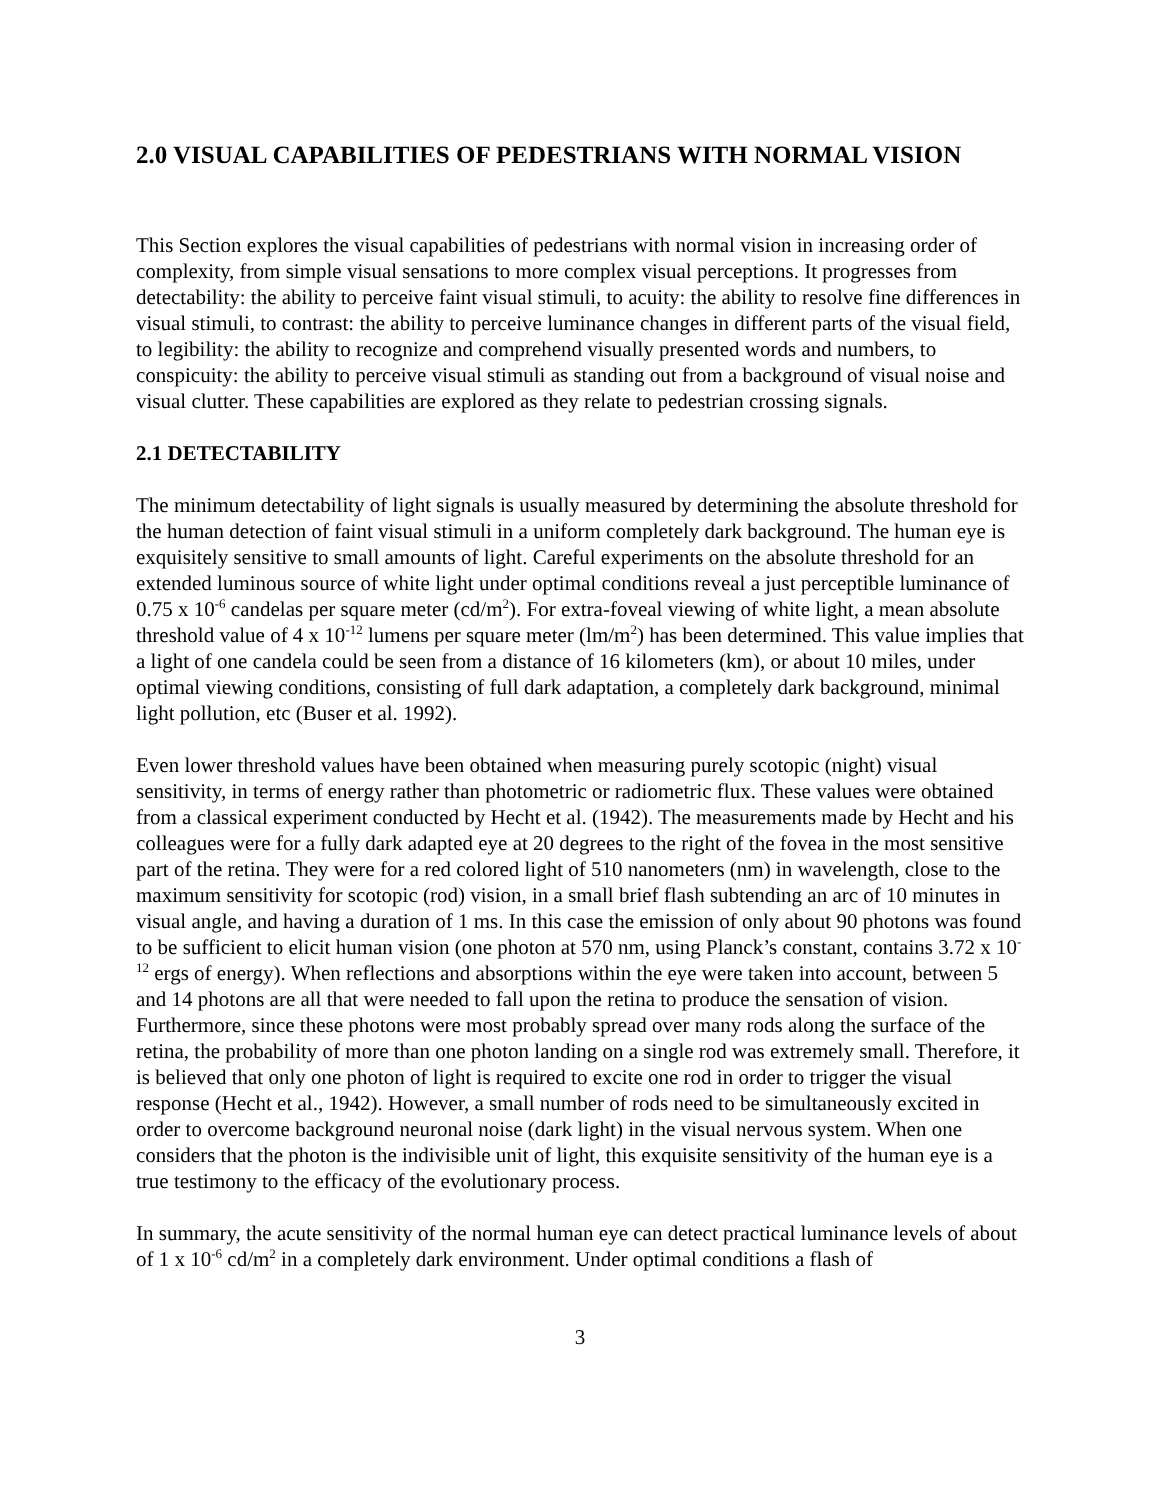2.0 VISUAL CAPABILITIES OF PEDESTRIANS WITH NORMAL VISION
This Section explores the visual capabilities of pedestrians with normal vision in increasing order of complexity, from simple visual sensations to more complex visual perceptions. It progresses from detectability: the ability to perceive faint visual stimuli, to acuity: the ability to resolve fine differences in visual stimuli, to contrast: the ability to perceive luminance changes in different parts of the visual field, to legibility: the ability to recognize and comprehend visually presented words and numbers, to conspicuity: the ability to perceive visual stimuli as standing out from a background of visual noise and visual clutter. These capabilities are explored as they relate to pedestrian crossing signals.
2.1 DETECTABILITY
The minimum detectability of light signals is usually measured by determining the absolute threshold for the human detection of faint visual stimuli in a uniform completely dark background. The human eye is exquisitely sensitive to small amounts of light. Careful experiments on the absolute threshold for an extended luminous source of white light under optimal conditions reveal a just perceptible luminance of 0.75 x 10<sup>-6</sup> candelas per square meter (cd/m<sup>2</sup>). For extra-foveal viewing of white light, a mean absolute threshold value of 4 x 10<sup>-12</sup> lumens per square meter (lm/m<sup>2</sup>) has been determined. This value implies that a light of one candela could be seen from a distance of 16 kilometers (km), or about 10 miles, under optimal viewing conditions, consisting of full dark adaptation, a completely dark background, minimal light pollution, etc (Buser et al. 1992).
Even lower threshold values have been obtained when measuring purely scotopic (night) visual sensitivity, in terms of energy rather than photometric or radiometric flux. These values were obtained from a classical experiment conducted by Hecht et al. (1942). The measurements made by Hecht and his colleagues were for a fully dark adapted eye at 20 degrees to the right of the fovea in the most sensitive part of the retina. They were for a red colored light of 510 nanometers (nm) in wavelength, close to the maximum sensitivity for scotopic (rod) vision, in a small brief flash subtending an arc of 10 minutes in visual angle, and having a duration of 1 ms. In this case the emission of only about 90 photons was found to be sufficient to elicit human vision (one photon at 570 nm, using Planck’s constant, contains 3.72 x 10<sup>-12</sup> ergs of energy). When reflections and absorptions within the eye were taken into account, between 5 and 14 photons are all that were needed to fall upon the retina to produce the sensation of vision. Furthermore, since these photons were most probably spread over many rods along the surface of the retina, the probability of more than one photon landing on a single rod was extremely small. Therefore, it is believed that only one photon of light is required to excite one rod in order to trigger the visual response (Hecht et al., 1942). However, a small number of rods need to be simultaneously excited in order to overcome background neuronal noise (dark light) in the visual nervous system. When one considers that the photon is the indivisible unit of light, this exquisite sensitivity of the human eye is a true testimony to the efficacy of the evolutionary process.
In summary, the acute sensitivity of the normal human eye can detect practical luminance levels of about of 1 x 10<sup>-6</sup> cd/m<sup>2</sup> in a completely dark environment. Under optimal conditions a flash of
3